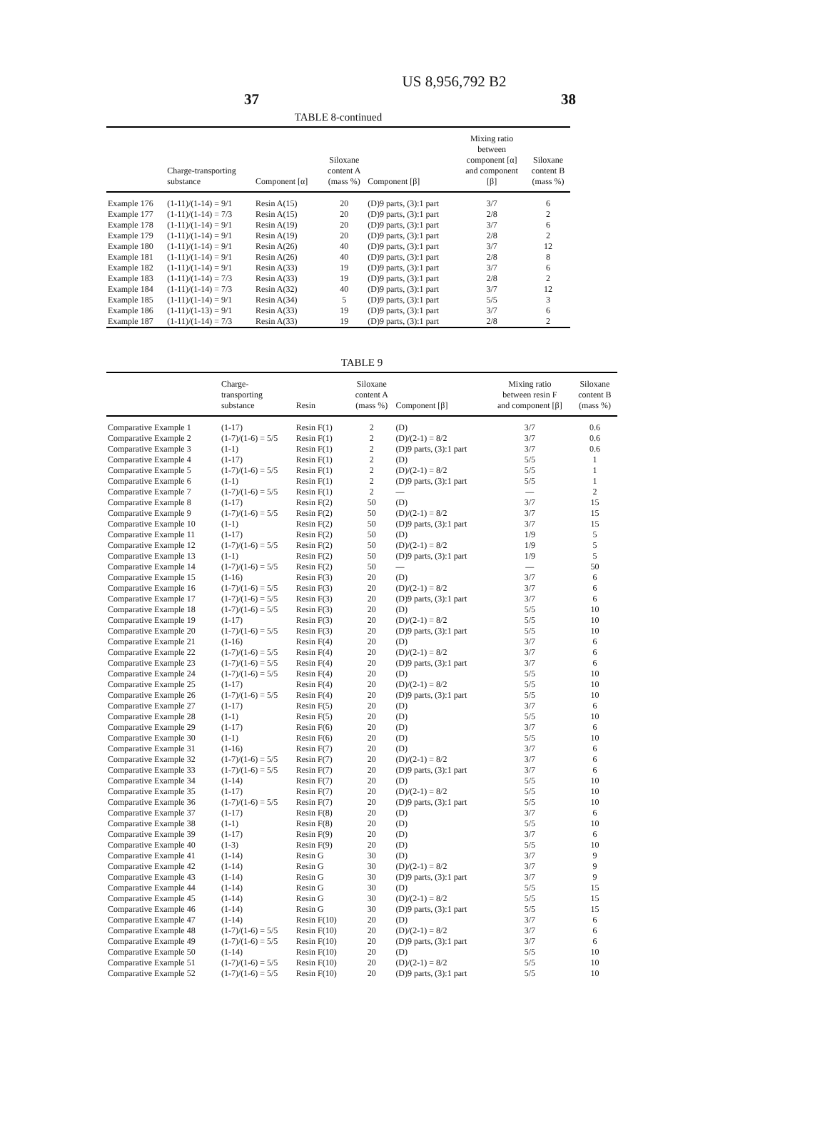US 8,956,792 B2
37 38
TABLE 8-continued
| | Charge-transporting substance | Component [α] | Siloxane content A (mass %) | Component [β] | Mixing ratio between component [α] and component [β] | Siloxane content B (mass %) |
| --- | --- | --- | --- | --- | --- | --- |
| Example 176 | (1-11)/(1-14) = 9/1 | Resin A(15) | 20 | (D)9 parts, (3):1 part | 3/7 | 6 |
| Example 177 | (1-11)/(1-14) = 7/3 | Resin A(15) | 20 | (D)9 parts, (3):1 part | 2/8 | 2 |
| Example 178 | (1-11)/(1-14) = 9/1 | Resin A(19) | 20 | (D)9 parts, (3):1 part | 3/7 | 6 |
| Example 179 | (1-11)/(1-14) = 9/1 | Resin A(19) | 20 | (D)9 parts, (3):1 part | 2/8 | 2 |
| Example 180 | (1-11)/(1-14) = 9/1 | Resin A(26) | 40 | (D)9 parts, (3):1 part | 3/7 | 12 |
| Example 181 | (1-11)/(1-14) = 9/1 | Resin A(26) | 40 | (D)9 parts, (3):1 part | 2/8 | 8 |
| Example 182 | (1-11)/(1-14) = 9/1 | Resin A(33) | 19 | (D)9 parts, (3):1 part | 3/7 | 6 |
| Example 183 | (1-11)/(1-14) = 7/3 | Resin A(33) | 19 | (D)9 parts, (3):1 part | 2/8 | 2 |
| Example 184 | (1-11)/(1-14) = 7/3 | Resin A(32) | 40 | (D)9 parts, (3):1 part | 3/7 | 12 |
| Example 185 | (1-11)/(1-14) = 9/1 | Resin A(34) | 5 | (D)9 parts, (3):1 part | 5/5 | 3 |
| Example 186 | (1-11)/(1-13) = 9/1 | Resin A(33) | 19 | (D)9 parts, (3):1 part | 3/7 | 6 |
| Example 187 | (1-11)/(1-14) = 7/3 | Resin A(33) | 19 | (D)9 parts, (3):1 part | 2/8 | 2 |
TABLE 9
| | Charge- transporting substance | Resin | Siloxane content A (mass %) | Component [β] | Mixing ratio between resin F and component [β] | Siloxane content B (mass %) |
| --- | --- | --- | --- | --- | --- | --- |
| Comparative Example 1 | (1-17) | Resin F(1) | 2 | (D) | 3/7 | 0.6 |
| Comparative Example 2 | (1-7)/(1-6) = 5/5 | Resin F(1) | 2 | (D)/(2-1) = 8/2 | 3/7 | 0.6 |
| Comparative Example 3 | (1-1) | Resin F(1) | 2 | (D)9 parts, (3):1 part | 3/7 | 0.6 |
| Comparative Example 4 | (1-17) | Resin F(1) | 2 | (D) | 5/5 | 1 |
| Comparative Example 5 | (1-7)/(1-6) = 5/5 | Resin F(1) | 2 | (D)/(2-1) = 8/2 | 5/5 | 1 |
| Comparative Example 6 | (1-1) | Resin F(1) | 2 | (D)9 parts, (3):1 part | 5/5 | 1 |
| Comparative Example 7 | (1-7)/(1-6) = 5/5 | Resin F(1) | 2 | — | — | 2 |
| Comparative Example 8 | (1-17) | Resin F(2) | 50 | (D) | 3/7 | 15 |
| Comparative Example 9 | (1-7)/(1-6) = 5/5 | Resin F(2) | 50 | (D)/(2-1) = 8/2 | 3/7 | 15 |
| Comparative Example 10 | (1-1) | Resin F(2) | 50 | (D)9 parts, (3):1 part | 3/7 | 15 |
| Comparative Example 11 | (1-17) | Resin F(2) | 50 | (D) | 1/9 | 5 |
| Comparative Example 12 | (1-7)/(1-6) = 5/5 | Resin F(2) | 50 | (D)/(2-1) = 8/2 | 1/9 | 5 |
| Comparative Example 13 | (1-1) | Resin F(2) | 50 | (D)9 parts, (3):1 part | 1/9 | 5 |
| Comparative Example 14 | (1-7)/(1-6) = 5/5 | Resin F(2) | 50 | — | — | 50 |
| Comparative Example 15 | (1-16) | Resin F(3) | 20 | (D) | 3/7 | 6 |
| Comparative Example 16 | (1-7)/(1-6) = 5/5 | Resin F(3) | 20 | (D)/(2-1) = 8/2 | 3/7 | 6 |
| Comparative Example 17 | (1-7)/(1-6) = 5/5 | Resin F(3) | 20 | (D)9 parts, (3):1 part | 3/7 | 6 |
| Comparative Example 18 | (1-7)/(1-6) = 5/5 | Resin F(3) | 20 | (D) | 5/5 | 10 |
| Comparative Example 19 | (1-17) | Resin F(3) | 20 | (D)/(2-1) = 8/2 | 5/5 | 10 |
| Comparative Example 20 | (1-7)/(1-6) = 5/5 | Resin F(3) | 20 | (D)9 parts, (3):1 part | 5/5 | 10 |
| Comparative Example 21 | (1-16) | Resin F(4) | 20 | (D) | 3/7 | 6 |
| Comparative Example 22 | (1-7)/(1-6) = 5/5 | Resin F(4) | 20 | (D)/(2-1) = 8/2 | 3/7 | 6 |
| Comparative Example 23 | (1-7)/(1-6) = 5/5 | Resin F(4) | 20 | (D)9 parts, (3):1 part | 3/7 | 6 |
| Comparative Example 24 | (1-7)/(1-6) = 5/5 | Resin F(4) | 20 | (D) | 5/5 | 10 |
| Comparative Example 25 | (1-17) | Resin F(4) | 20 | (D)/(2-1) = 8/2 | 5/5 | 10 |
| Comparative Example 26 | (1-7)/(1-6) = 5/5 | Resin F(4) | 20 | (D)9 parts, (3):1 part | 5/5 | 10 |
| Comparative Example 27 | (1-17) | Resin F(5) | 20 | (D) | 3/7 | 6 |
| Comparative Example 28 | (1-1) | Resin F(5) | 20 | (D) | 5/5 | 10 |
| Comparative Example 29 | (1-17) | Resin F(6) | 20 | (D) | 3/7 | 6 |
| Comparative Example 30 | (1-1) | Resin F(6) | 20 | (D) | 5/5 | 10 |
| Comparative Example 31 | (1-16) | Resin F(7) | 20 | (D) | 3/7 | 6 |
| Comparative Example 32 | (1-7)/(1-6) = 5/5 | Resin F(7) | 20 | (D)/(2-1) = 8/2 | 3/7 | 6 |
| Comparative Example 33 | (1-7)/(1-6) = 5/5 | Resin F(7) | 20 | (D)9 parts, (3):1 part | 3/7 | 6 |
| Comparative Example 34 | (1-14) | Resin F(7) | 20 | (D) | 5/5 | 10 |
| Comparative Example 35 | (1-17) | Resin F(7) | 20 | (D)/(2-1) = 8/2 | 5/5 | 10 |
| Comparative Example 36 | (1-7)/(1-6) = 5/5 | Resin F(7) | 20 | (D)9 parts, (3):1 part | 5/5 | 10 |
| Comparative Example 37 | (1-17) | Resin F(8) | 20 | (D) | 3/7 | 6 |
| Comparative Example 38 | (1-1) | Resin F(8) | 20 | (D) | 5/5 | 10 |
| Comparative Example 39 | (1-17) | Resin F(9) | 20 | (D) | 3/7 | 6 |
| Comparative Example 40 | (1-3) | Resin F(9) | 20 | (D) | 5/5 | 10 |
| Comparative Example 41 | (1-14) | Resin G | 30 | (D) | 3/7 | 9 |
| Comparative Example 42 | (1-14) | Resin G | 30 | (D)/(2-1) = 8/2 | 3/7 | 9 |
| Comparative Example 43 | (1-14) | Resin G | 30 | (D)9 parts, (3):1 part | 3/7 | 9 |
| Comparative Example 44 | (1-14) | Resin G | 30 | (D) | 5/5 | 15 |
| Comparative Example 45 | (1-14) | Resin G | 30 | (D)/(2-1) = 8/2 | 5/5 | 15 |
| Comparative Example 46 | (1-14) | Resin G | 30 | (D)9 parts, (3):1 part | 5/5 | 15 |
| Comparative Example 47 | (1-14) | Resin F(10) | 20 | (D) | 3/7 | 6 |
| Comparative Example 48 | (1-7)/(1-6) = 5/5 | Resin F(10) | 20 | (D)/(2-1) = 8/2 | 3/7 | 6 |
| Comparative Example 49 | (1-7)/(1-6) = 5/5 | Resin F(10) | 20 | (D)9 parts, (3):1 part | 3/7 | 6 |
| Comparative Example 50 | (1-14) | Resin F(10) | 20 | (D) | 5/5 | 10 |
| Comparative Example 51 | (1-7)/(1-6) = 5/5 | Resin F(10) | 20 | (D)/(2-1) = 8/2 | 5/5 | 10 |
| Comparative Example 52 | (1-7)/(1-6) = 5/5 | Resin F(10) | 20 | (D)9 parts, (3):1 part | 5/5 | 10 |